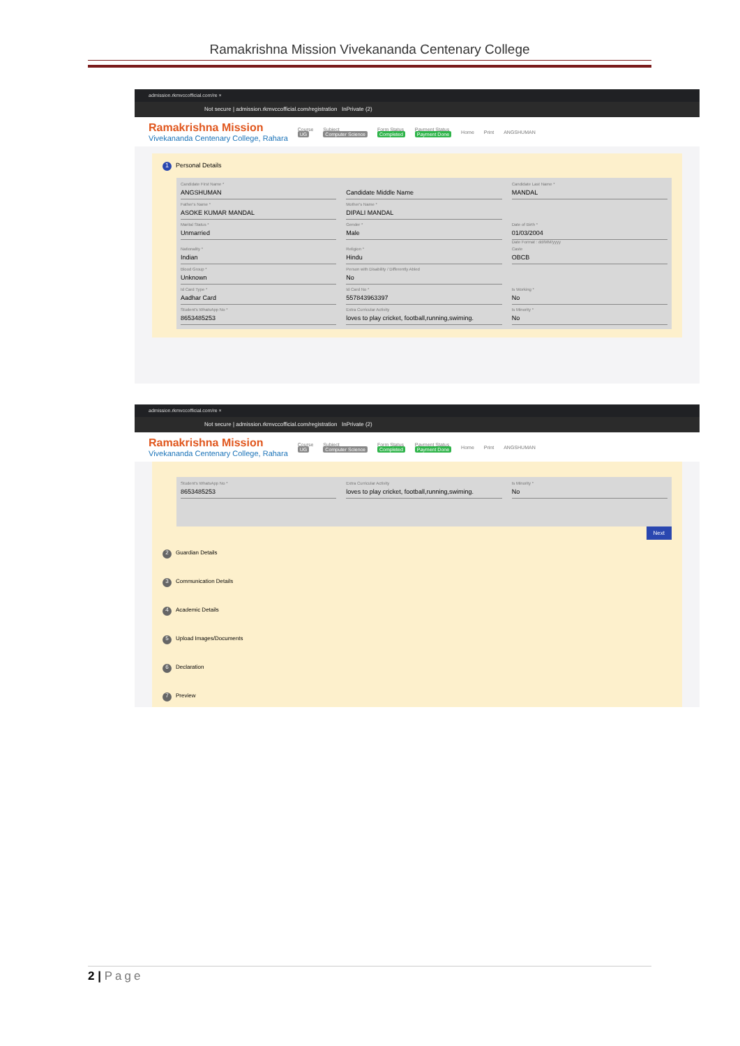Ramakrishna Mission Vivekananda Centenary College
admission.rkmvccofficial.com/re ×
Not secure | admission.rkmvccofficial.com/registration InPrivate (2)
Ramakrishna Mission
Vivekananda Centenary College, Rahara
Course
UG
Subject
Computer Science
Form Status
Completed
Payment Status
Payment Done
Home Print ANGSHUMAN
1 Personal Details
Candidate First Name *
ANGSHUMAN
Candidate Middle Name
Candidate Last Name *
MANDAL
Father's Name *
ASOKE KUMAR MANDAL
Mother's Name *
DIPALI MANDAL
Marital Status *
Unmarried
Gender *
Male
Date of Birth *
01/03/2004
Date Format : dd/MM/yyyy
Nationality *
Indian
Religion *
Hindu
Caste
OBCB
Blood Group *
Unknown
Person with Disability / Differently Abled
No
Id Card Type *
Aadhar Card
Id Card No *
557843963397
Is Working *
No
Student's WhatsApp No *
8653485253
Extra Curricular Activity
loves to play cricket, football,running,swiming.
Is Minority *
No
admission.rkmvccofficial.com/re ×
Not secure | admission.rkmvccofficial.com/registration InPrivate (2)
Ramakrishna Mission
Vivekananda Centenary College, Rahara
Course
UG
Subject
Computer Science
Form Status
Completed
Payment Status
Payment Done
Home Print ANGSHUMAN
Student's WhatsApp No *
8653485253
Extra Curricular Activity
loves to play cricket, football,running,swiming.
Is Minority *
No
Next
2 Guardian Details
3 Communication Details
4 Academic Details
5 Upload Images/Documents
6 Declaration
7 Preview
2 | Page